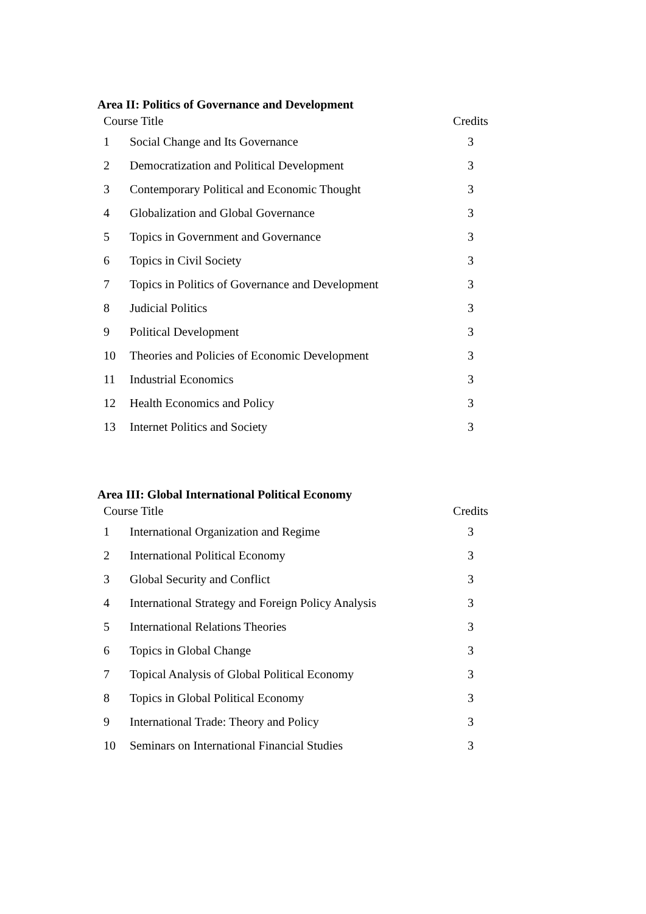Area II: Politics of Governance and Development
| Course Title | | Credits |
| --- | --- | --- |
| 1 | Social Change and Its Governance | 3 |
| 2 | Democratization and Political Development | 3 |
| 3 | Contemporary Political and Economic Thought | 3 |
| 4 | Globalization and Global Governance | 3 |
| 5 | Topics in Government and Governance | 3 |
| 6 | Topics in Civil Society | 3 |
| 7 | Topics in Politics of Governance and Development | 3 |
| 8 | Judicial Politics | 3 |
| 9 | Political Development | 3 |
| 10 | Theories and Policies of Economic Development | 3 |
| 11 | Industrial Economics | 3 |
| 12 | Health Economics and Policy | 3 |
| 13 | Internet Politics and Society | 3 |
Area III: Global International Political Economy
| Course Title | | Credits |
| --- | --- | --- |
| 1 | International Organization and Regime | 3 |
| 2 | International Political Economy | 3 |
| 3 | Global Security and Conflict | 3 |
| 4 | International Strategy and Foreign Policy Analysis | 3 |
| 5 | International Relations Theories | 3 |
| 6 | Topics in Global Change | 3 |
| 7 | Topical Analysis of Global Political Economy | 3 |
| 8 | Topics in Global Political Economy | 3 |
| 9 | International Trade: Theory and Policy | 3 |
| 10 | Seminars on International Financial Studies | 3 |